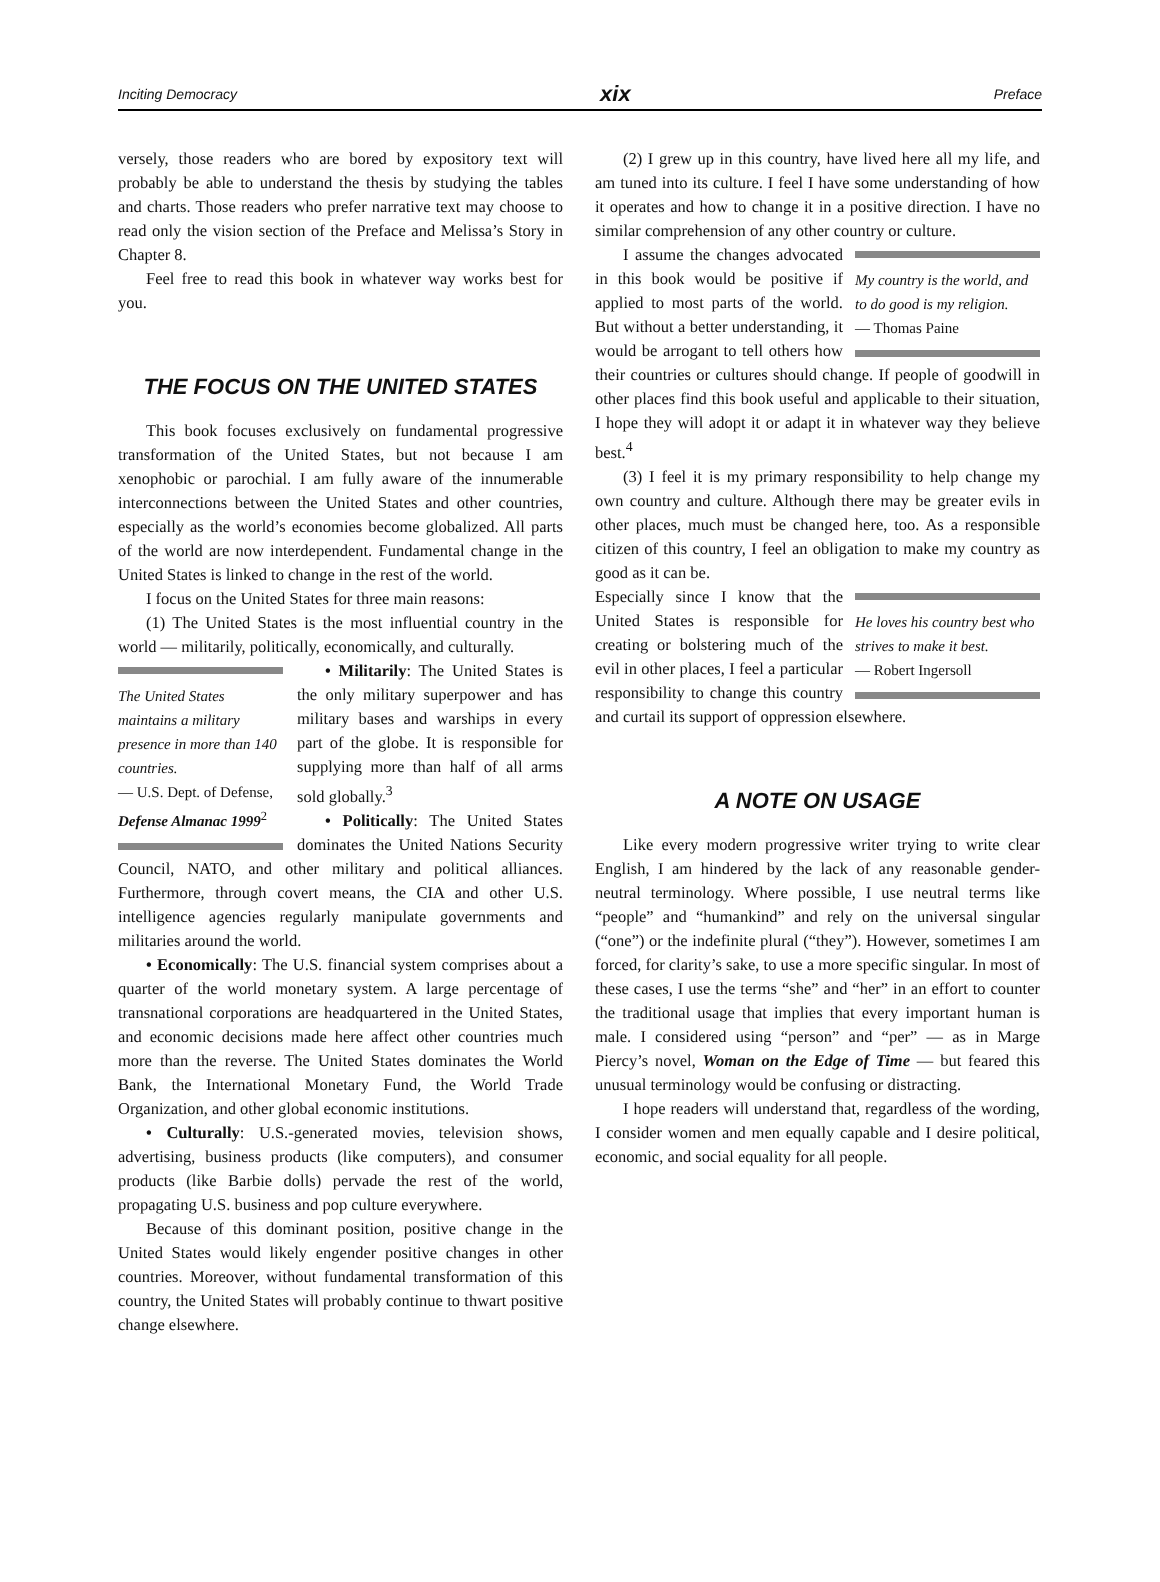Inciting Democracy xix Preface
versely, those readers who are bored by expository text will probably be able to understand the thesis by studying the tables and charts. Those readers who prefer narrative text may choose to read only the vision section of the Preface and Melissa’s Story in Chapter 8.
Feel free to read this book in whatever way works best for you.
THE FOCUS ON THE UNITED STATES
This book focuses exclusively on fundamental progressive transformation of the United States, but not because I am xenophobic or parochial. I am fully aware of the innumerable interconnections between the United States and other countries, especially as the world’s economies become globalized. All parts of the world are now interdependent. Fundamental change in the United States is linked to change in the rest of the world.
I focus on the United States for three main reasons:
(1) The United States is the most influential country in the world — militarily, politically, economically, and culturally.
The United States maintains a military presence in more than 140 countries.
— U.S. Dept. of Defense, Defense Almanac 1999<sup>2</sup>
• Militarily: The United States is the only military superpower and has military bases and warships in every part of the globe. It is responsible for supplying more than half of all arms sold globally.<sup>3</sup>
• Politically: The United States dominates the United Nations Security Council, NATO, and other military and political alliances. Furthermore, through covert means, the CIA and other U.S. intelligence agencies regularly manipulate governments and militaries around the world.
• Economically: The U.S. financial system comprises about a quarter of the world monetary system. A large percentage of transnational corporations are headquartered in the United States, and economic decisions made here affect other countries much more than the reverse. The United States dominates the World Bank, the International Monetary Fund, the World Trade Organization, and other global economic institutions.
• Culturally: U.S.-generated movies, television shows, advertising, business products (like computers), and consumer products (like Barbie dolls) pervade the rest of the world, propagating U.S. business and pop culture everywhere.
Because of this dominant position, positive change in the United States would likely engender positive changes in other countries. Moreover, without fundamental transformation of this country, the United States will probably continue to thwart positive change elsewhere.
(2) I grew up in this country, have lived here all my life, and am tuned into its culture. I feel I have some understanding of how it operates and how to change it in a positive direction. I have no similar comprehension of any other country or culture.
My country is the world, and to do good is my religion.
— Thomas Paine
I assume the changes advocated in this book would be positive if applied to most parts of the world. But without a better understanding, it would be arrogant to tell others how their countries or cultures should change. If people of goodwill in other places find this book useful and applicable to their situation, I hope they will adopt it or adapt it in whatever way they believe best.<sup>4</sup>
(3) I feel it is my primary responsibility to help change my own country and culture. Although there may be greater evils in other places, much must be changed here, too. As a responsible citizen of this country, I feel an obligation to make my country as good as it can be.
He loves his country best who strives to make it best.
— Robert Ingersoll
Especially since I know that the United States is responsible for creating or bolstering much of the evil in other places, I feel a particular responsibility to change this country and curtail its support of oppression elsewhere.
A NOTE ON USAGE
Like every modern progressive writer trying to write clear English, I am hindered by the lack of any reasonable gender-neutral terminology. Where possible, I use neutral terms like “people” and “humankind” and rely on the universal singular (“one”) or the indefinite plural (“they”). However, sometimes I am forced, for clarity’s sake, to use a more specific singular. In most of these cases, I use the terms “she” and “her” in an effort to counter the traditional usage that implies that every important human is male. I considered using “person” and “per” — as in Marge Piercy’s novel, Woman on the Edge of Time — but feared this unusual terminology would be confusing or distracting.
I hope readers will understand that, regardless of the wording, I consider women and men equally capable and I desire political, economic, and social equality for all people.